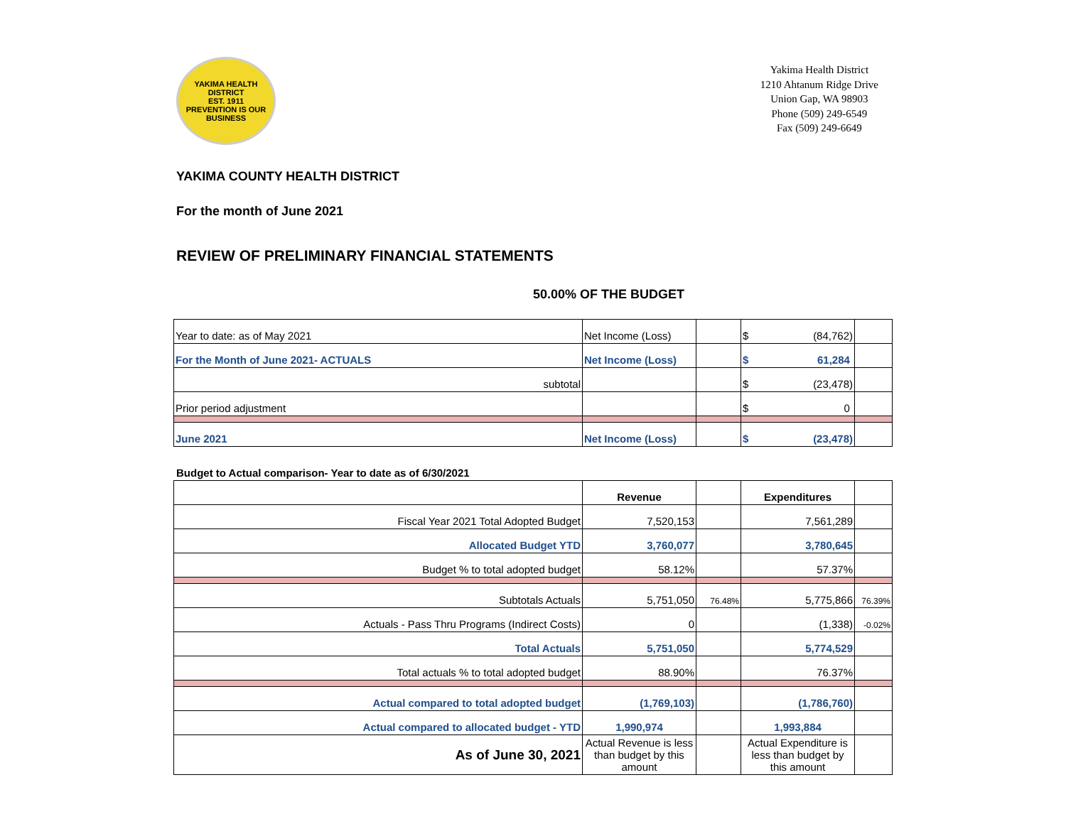YAKIMA HEALTH DISTRICT
EST. 1911
PREVENTION IS OUR BUSINESS
Yakima Health District
1210 Ahtanum Ridge Drive
Union Gap, WA 98903
Phone (509) 249-6549
Fax (509) 249-6649
YAKIMA COUNTY HEALTH DISTRICT
For the month of June 2021
REVIEW OF PRELIMINARY FINANCIAL STATEMENTS
50.00% OF THE BUDGET
| Year to date: as of May 2021 | Net Income (Loss) | | $ (84,762) | |
| For the Month of June 2021- ACTUALS | Net Income (Loss) | | $ 61,284 | |
| subtotal | | | $ (23,478) | |
| Prior period adjustment | | | $ 0 | |
| June 2021 | Net Income (Loss) | | $ (23,478) | |
Budget to Actual comparison- Year to date as of 6/30/2021
| | Revenue | | Expenditures | |
| Fiscal Year 2021 Total Adopted Budget | 7,520,153 | | 7,561,289 | |
| Allocated Budget YTD | 3,760,077 | | 3,780,645 | |
| Budget % to total adopted budget | 58.12% | | 57.37% | |
| Subtotals Actuals | 5,751,050 | 76.48% | 5,775,866 | 76.39% |
| Actuals - Pass Thru Programs (Indirect Costs) | 0 | | (1,338) | -0.02% |
| Total Actuals | 5,751,050 | | 5,774,529 | |
| Total actuals % to total adopted budget | 88.90% | | 76.37% | |
| Actual compared to total adopted budget | (1,769,103) | | (1,786,760) | |
| Actual compared to allocated budget - YTD | 1,990,974 | | 1,993,884 | |
| As of June 30, 2021 | Actual Revenue is less than budget by this amount | | Actual Expenditure is less than budget by this amount | |